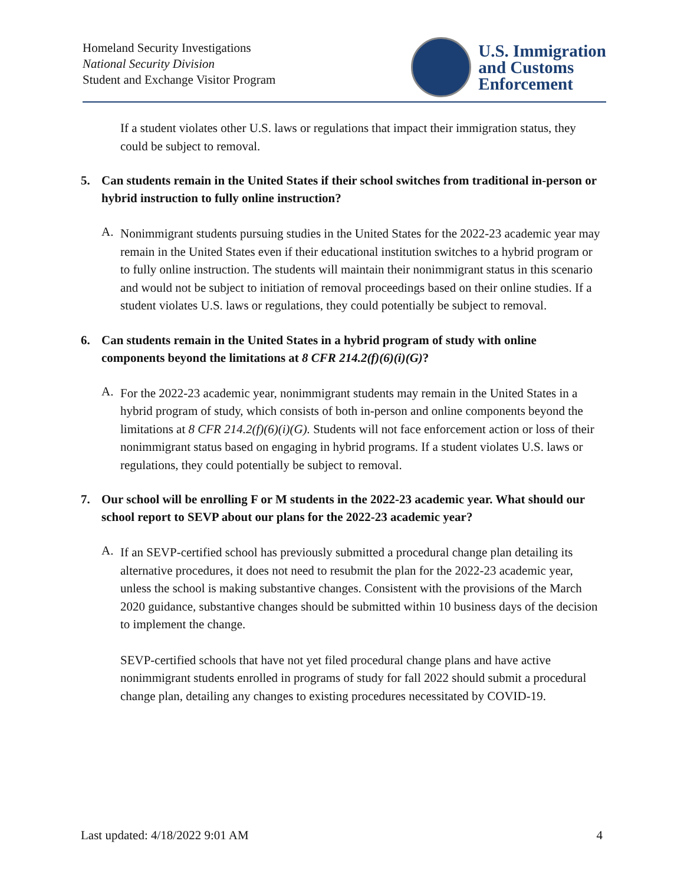Homeland Security Investigations
National Security Division
Student and Exchange Visitor Program
U.S. Immigration
and Customs
Enforcement
If a student violates other U.S. laws or regulations that impact their immigration status, they could be subject to removal.
5. Can students remain in the United States if their school switches from traditional in-person or hybrid instruction to fully online instruction?
A.
Nonimmigrant students pursuing studies in the United States for the 2022-23 academic year may remain in the United States even if their educational institution switches to a hybrid program or to fully online instruction. The students will maintain their nonimmigrant status in this scenario and would not be subject to initiation of removal proceedings based on their online studies. If a student violates U.S. laws or regulations, they could potentially be subject to removal.
6. Can students remain in the United States in a hybrid program of study with online components beyond the limitations at 8 CFR 214.2(f)(6)(i)(G)?
A.
For the 2022-23 academic year, nonimmigrant students may remain in the United States in a hybrid program of study, which consists of both in-person and online components beyond the limitations at 8 CFR 214.2(f)(6)(i)(G). Students will not face enforcement action or loss of their nonimmigrant status based on engaging in hybrid programs. If a student violates U.S. laws or regulations, they could potentially be subject to removal.
7. Our school will be enrolling F or M students in the 2022-23 academic year. What should our school report to SEVP about our plans for the 2022-23 academic year?
A.
If an SEVP-certified school has previously submitted a procedural change plan detailing its alternative procedures, it does not need to resubmit the plan for the 2022-23 academic year, unless the school is making substantive changes. Consistent with the provisions of the March 2020 guidance, substantive changes should be submitted within 10 business days of the decision to implement the change.
SEVP-certified schools that have not yet filed procedural change plans and have active nonimmigrant students enrolled in programs of study for fall 2022 should submit a procedural change plan, detailing any changes to existing procedures necessitated by COVID-19.
Last updated: 4/18/2022 9:01 AM 4